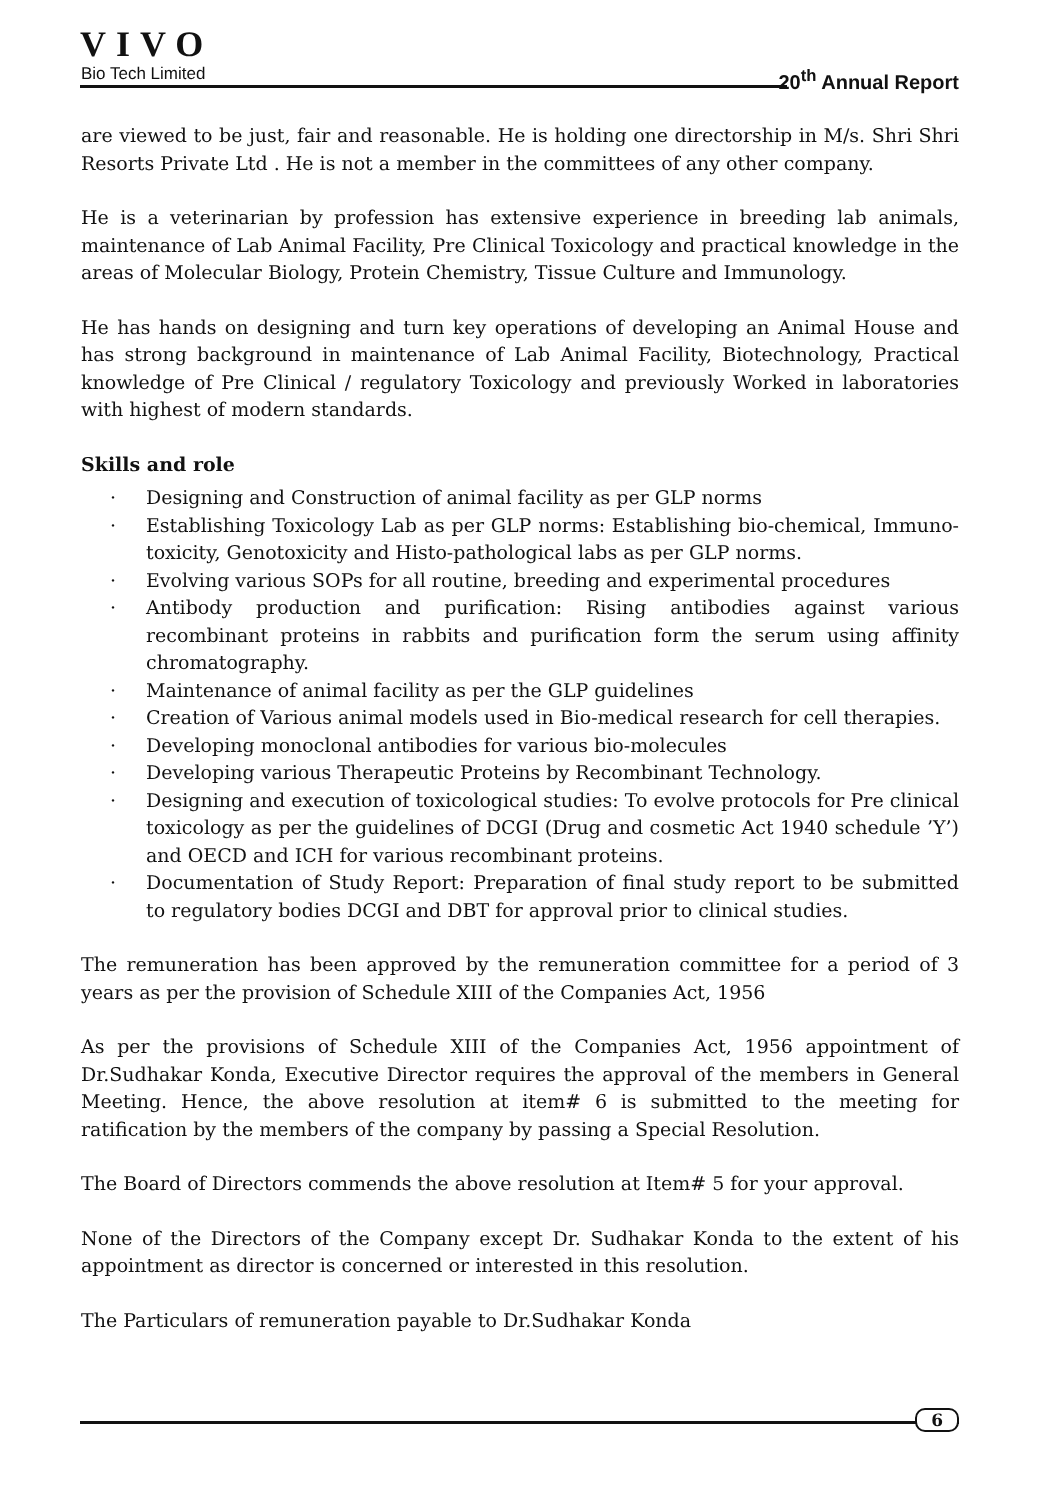VIVO
Bio Tech Limited 20<sup>th</sup> Annual Report
are viewed to be just, fair and reasonable. He is holding one directorship in M/s. Shri Shri Resorts Private Ltd . He is not a member in the committees of any other company.
He is a veterinarian by profession has extensive experience in breeding lab animals, maintenance of Lab Animal Facility, Pre Clinical Toxicology and practical knowledge in the areas of Molecular Biology, Protein Chemistry, Tissue Culture and Immunology.
He has hands on designing and turn key operations of developing an Animal House and has strong background in maintenance of Lab Animal Facility, Biotechnology, Practical knowledge of Pre Clinical / regulatory Toxicology and previously Worked in laboratories with highest of modern standards.
Skills and role
· Designing and Construction of animal facility as per GLP norms
· Establishing Toxicology Lab as per GLP norms: Establishing bio-chemical, Immuno-toxicity, Genotoxicity and Histo-pathological labs as per GLP norms.
· Evolving various SOPs for all routine, breeding and experimental procedures
· Antibody production and purification: Rising antibodies against various recombinant proteins in rabbits and purification form the serum using affinity chromatography.
· Maintenance of animal facility as per the GLP guidelines
· Creation of Various animal models used in Bio-medical research for cell therapies.
· Developing monoclonal antibodies for various bio-molecules
· Developing various Therapeutic Proteins by Recombinant Technology.
· Designing and execution of toxicological studies: To evolve protocols for Pre clinical toxicology as per the guidelines of DCGI (Drug and cosmetic Act 1940 schedule ’Y’) and OECD and ICH for various recombinant proteins.
· Documentation of Study Report: Preparation of final study report to be submitted to regulatory bodies DCGI and DBT for approval prior to clinical studies.
The remuneration has been approved by the remuneration committee for a period of 3 years as per the provision of Schedule XIII of the Companies Act, 1956
As per the provisions of Schedule XIII of the Companies Act, 1956 appointment of Dr.Sudhakar Konda, Executive Director requires the approval of the members in General Meeting. Hence, the above resolution at item# 6 is submitted to the meeting for ratification by the members of the company by passing a Special Resolution.
The Board of Directors commends the above resolution at Item# 5 for your approval.
None of the Directors of the Company except Dr. Sudhakar Konda to the extent of his appointment as director is concerned or interested in this resolution.
The Particulars of remuneration payable to Dr.Sudhakar Konda
6